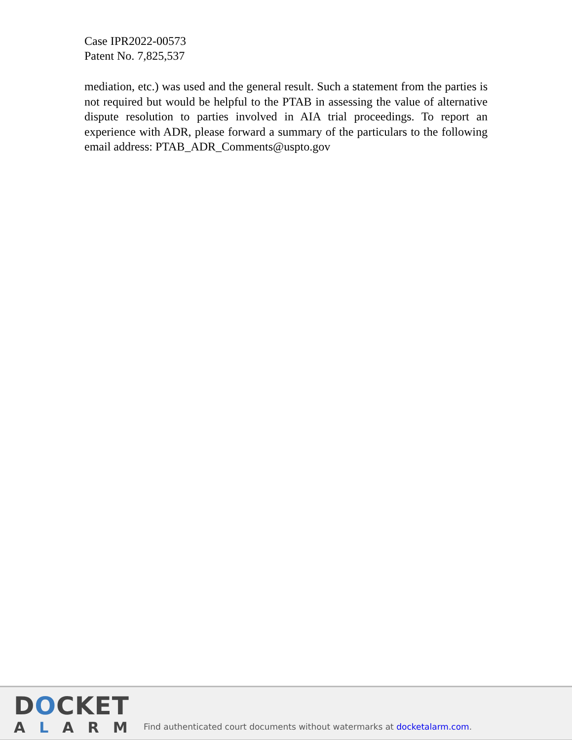Case IPR2022-00573
Patent No. 7,825,537
mediation, etc.) was used and the general result. Such a statement from the parties is not required but would be helpful to the PTAB in assessing the value of alternative dispute resolution to parties involved in AIA trial proceedings. To report an experience with ADR, please forward a summary of the particulars to the following email address: PTAB_ADR_Comments@uspto.gov
DOCKET
ALARM
Find authenticated court documents without watermarks at docketalarm.com.